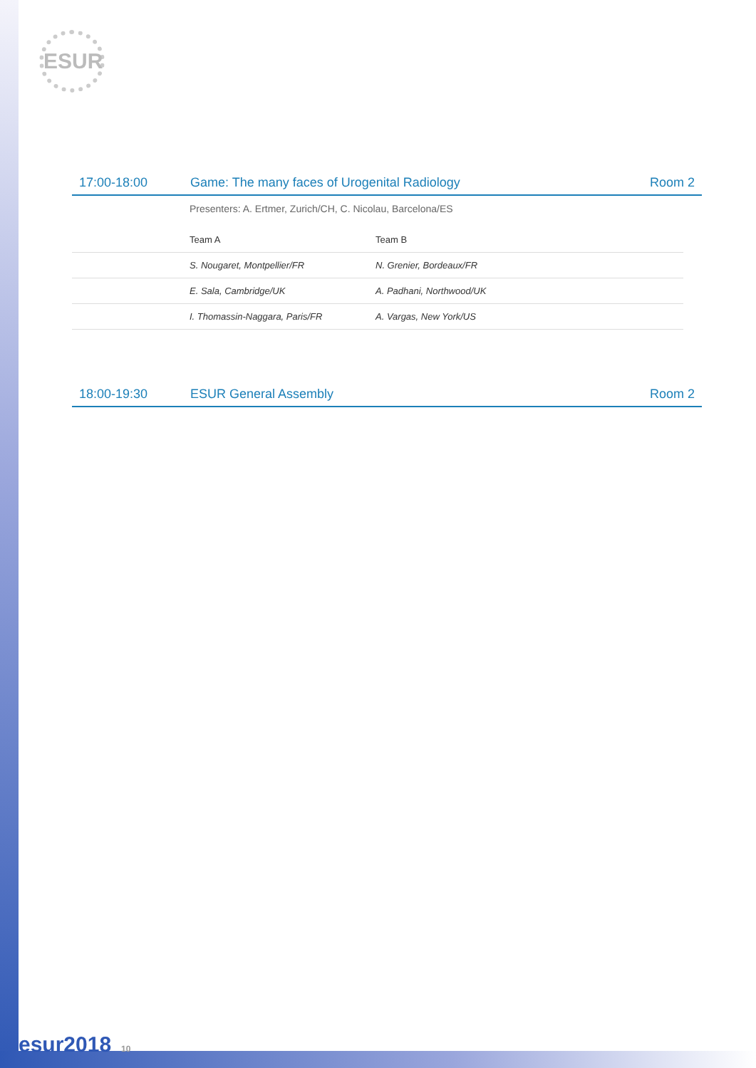ESUR
17:00-18:00 Game: The many faces of Urogenital Radiology
Room 2
Presenters: A. Ertmer, Zurich/CH, C. Nicolau, Barcelona/ES
| | Team A | Team B |
| | S. Nougaret, Montpellier/FR | N. Grenier, Bordeaux/FR |
| | E. Sala, Cambridge/UK | A. Padhani, Northwood/UK |
| | I. Thomassin-Naggara, Paris/FR | A. Vargas, New York/US |
18:00-19:30 ESUR General Assembly Room 2
esur2018 10